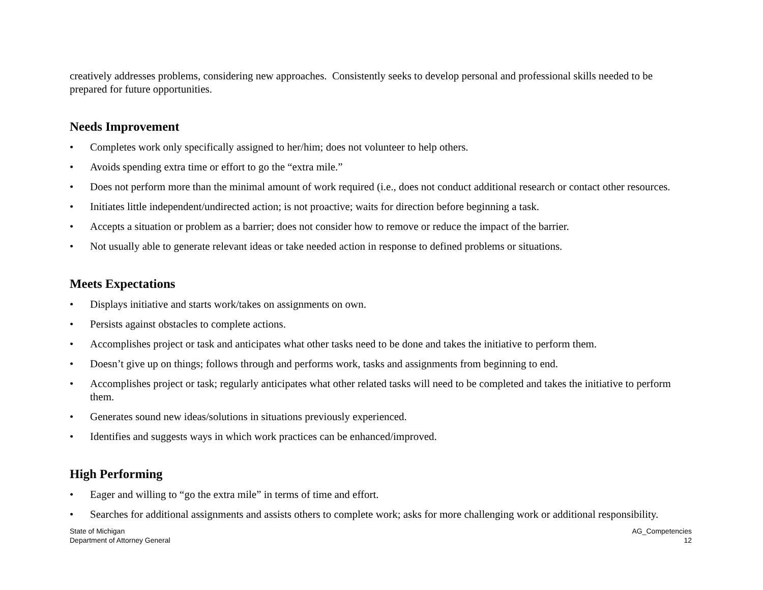creatively addresses problems, considering new approaches. Consistently seeks to develop personal and professional skills needed to be prepared for future opportunities.
Needs Improvement
• Completes work only specifically assigned to her/him; does not volunteer to help others.
• Avoids spending extra time or effort to go the “extra mile.”
• Does not perform more than the minimal amount of work required (i.e., does not conduct additional research or contact other resources.
• Initiates little independent/undirected action; is not proactive; waits for direction before beginning a task.
• Accepts a situation or problem as a barrier; does not consider how to remove or reduce the impact of the barrier.
• Not usually able to generate relevant ideas or take needed action in response to defined problems or situations.
Meets Expectations
• Displays initiative and starts work/takes on assignments on own.
• Persists against obstacles to complete actions.
• Accomplishes project or task and anticipates what other tasks need to be done and takes the initiative to perform them.
• Doesn’t give up on things; follows through and performs work, tasks and assignments from beginning to end.
• Accomplishes project or task; regularly anticipates what other related tasks will need to be completed and takes the initiative to perform them.
• Generates sound new ideas/solutions in situations previously experienced.
• Identifies and suggests ways in which work practices can be enhanced/improved.
High Performing
• Eager and willing to “go the extra mile” in terms of time and effort.
• Searches for additional assignments and assists others to complete work; asks for more challenging work or additional responsibility.
State of Michigan
Department of Attorney General
AG_Competencies
12